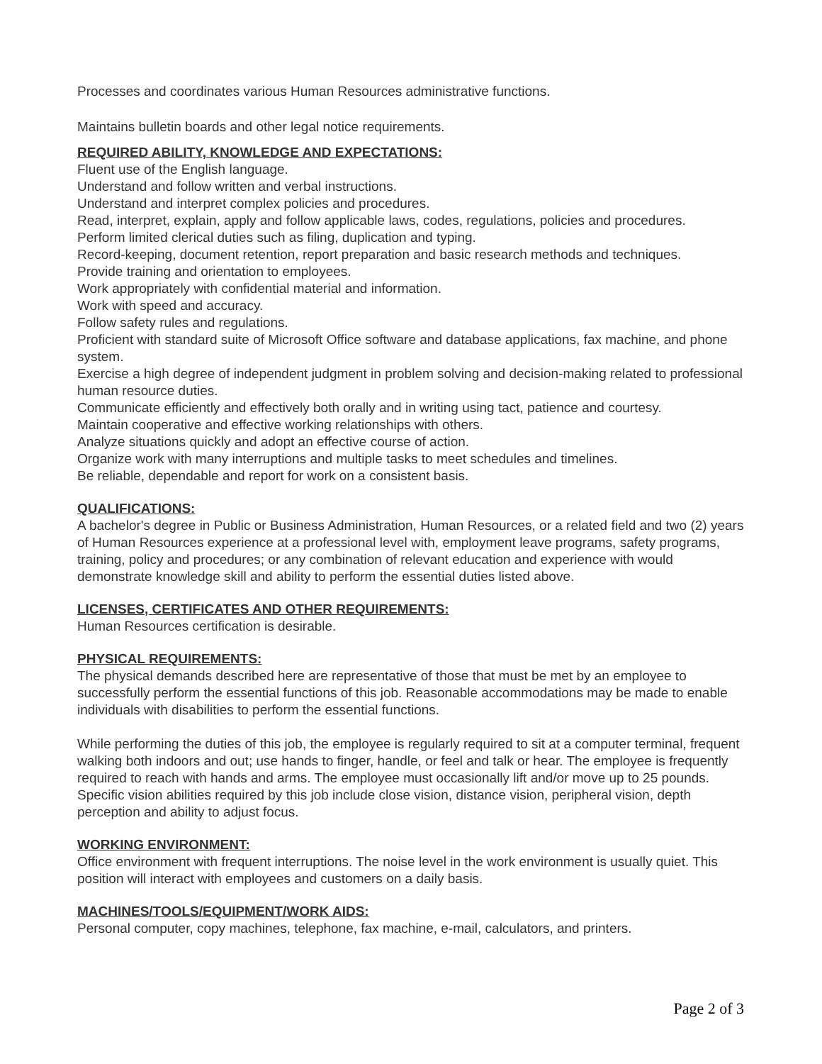Processes and coordinates various Human Resources administrative functions.
Maintains bulletin boards and other legal notice requirements.
REQUIRED ABILITY, KNOWLEDGE AND EXPECTATIONS:
Fluent use of the English language.
Understand and follow written and verbal instructions.
Understand and interpret complex policies and procedures.
Read, interpret, explain, apply and follow applicable laws, codes, regulations, policies and procedures.
Perform limited clerical duties such as filing, duplication and typing.
Record-keeping, document retention, report preparation and basic research methods and techniques.
Provide training and orientation to employees.
Work appropriately with confidential material and information.
Work with speed and accuracy.
Follow safety rules and regulations.
Proficient with standard suite of Microsoft Office software and database applications, fax machine, and phone system.
Exercise a high degree of independent judgment in problem solving and decision-making related to professional human resource duties.
Communicate efficiently and effectively both orally and in writing using tact, patience and courtesy.
Maintain cooperative and effective working relationships with others.
Analyze situations quickly and adopt an effective course of action.
Organize work with many interruptions and multiple tasks to meet schedules and timelines.
Be reliable, dependable and report for work on a consistent basis.
QUALIFICATIONS:
A bachelor's degree in Public or Business Administration, Human Resources, or a related field and two (2) years of Human Resources experience at a professional level with, employment leave programs, safety programs, training, policy and procedures; or any combination of relevant education and experience with would demonstrate knowledge skill and ability to perform the essential duties listed above.
LICENSES, CERTIFICATES AND OTHER REQUIREMENTS:
Human Resources certification is desirable.
PHYSICAL REQUIREMENTS:
The physical demands described here are representative of those that must be met by an employee to successfully perform the essential functions of this job. Reasonable accommodations may be made to enable individuals with disabilities to perform the essential functions.
While performing the duties of this job, the employee is regularly required to sit at a computer terminal, frequent walking both indoors and out; use hands to finger, handle, or feel and talk or hear. The employee is frequently required to reach with hands and arms. The employee must occasionally lift and/or move up to 25 pounds. Specific vision abilities required by this job include close vision, distance vision, peripheral vision, depth perception and ability to adjust focus.
WORKING ENVIRONMENT:
Office environment with frequent interruptions. The noise level in the work environment is usually quiet. This position will interact with employees and customers on a daily basis.
MACHINES/TOOLS/EQUIPMENT/WORK AIDS:
Personal computer, copy machines, telephone, fax machine, e-mail, calculators, and printers.
Page 2 of 3